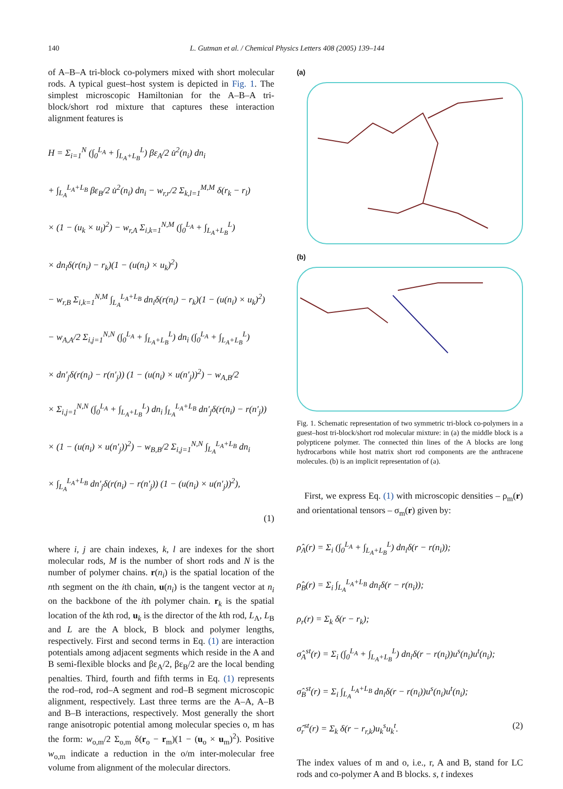140 L. Gutman et al. / Chemical Physics Letters 408 (2005) 139–144
of A–B–A tri-block co-polymers mixed with short molecular rods. A typical guest–host system is depicted in Fig. 1. The simplest microscopic Hamiltonian for the A–B–A tri-block/short rod mixture that captures these interaction alignment features is
H = Σ<sub>i=1</sub><sup>N</sup> (∫<sub>0</sub><sup>L<sub>A</sub></sup> + ∫<sub>L<sub>A</sub>+L<sub>B</sub></sub><sup>L</sup>) βε<sub>A</sub>/2 u̇<sup>2</sup>(n<sub>i</sub>) dn<sub>i</sub>
+ ∫<sub>L<sub>A</sub></sub><sup>L<sub>A</sub>+L<sub>B</sub></sup> βε<sub>B</sub>/2 u̇<sup>2</sup>(n<sub>i</sub>) dn<sub>i</sub> − w<sub>r,r</sub>/2 Σ<sub>k,l=1</sub><sup>M,M</sup> δ(r<sub>k</sub> − r<sub>l</sub>)
× (1 − (u<sub>k</sub> × u<sub>l</sub>)<sup>2</sup>) − w<sub>r,A</sub> Σ<sub>i,k=1</sub><sup>N,M</sup> (∫<sub>0</sub><sup>L<sub>A</sub></sup> + ∫<sub>L<sub>A</sub>+L<sub>B</sub></sub><sup>L</sup>)
× dn<sub>i</sub>δ(r(n<sub>i</sub>) − r<sub>k</sub>)(1 − (u(n<sub>i</sub>) × u<sub>k</sub>)<sup>2</sup>)
− w<sub>r,B</sub> Σ<sub>i,k=1</sub><sup>N,M</sup> ∫<sub>L<sub>A</sub></sub><sup>L<sub>A</sub>+L<sub>B</sub></sup> dn<sub>i</sub>δ(r(n<sub>i</sub>) − r<sub>k</sub>)(1 − (u(n<sub>i</sub>) × u<sub>k</sub>)<sup>2</sup>)
− w<sub>A,A</sub>/2 Σ<sub>i,j=1</sub><sup>N,N</sup> (∫<sub>0</sub><sup>L<sub>A</sub></sup> + ∫<sub>L<sub>A</sub>+L<sub>B</sub></sub><sup>L</sup>) dn<sub>i</sub> (∫<sub>0</sub><sup>L<sub>A</sub></sup> + ∫<sub>L<sub>A</sub>+L<sub>B</sub></sub><sup>L</sup>)
× dn′<sub>j</sub>δ(r(n<sub>i</sub>) − r(n′<sub>j</sub>)) (1 − (u(n<sub>i</sub>) × u(n′<sub>j</sub>))<sup>2</sup>) − w<sub>A,B</sub>/2
× Σ<sub>i,j=1</sub><sup>N,N</sup> (∫<sub>0</sub><sup>L<sub>A</sub></sup> + ∫<sub>L<sub>A</sub>+L<sub>B</sub></sub><sup>L</sup>) dn<sub>i</sub> ∫<sub>L<sub>A</sub></sub><sup>L<sub>A</sub>+L<sub>B</sub></sup> dn′<sub>j</sub>δ(r(n<sub>i</sub>) − r(n′<sub>j</sub>))
× (1 − (u(n<sub>i</sub>) × u(n′<sub>j</sub>))<sup>2</sup>) − w<sub>B,B</sub>/2 Σ<sub>i,j=1</sub><sup>N,N</sup> ∫<sub>L<sub>A</sub></sub><sup>L<sub>A</sub>+L<sub>B</sub></sup> dn<sub>i</sub>
× ∫<sub>L<sub>A</sub></sub><sup>L<sub>A</sub>+L<sub>B</sub></sup> dn′<sub>j</sub>δ(r(n<sub>i</sub>) − r(n′<sub>j</sub>)) (1 − (u(n<sub>i</sub>) × u(n′<sub>j</sub>))<sup>2</sup>),
(1)
where i, j are chain indexes, k, l are indexes for the short molecular rods, M is the number of short rods and N is the number of polymer chains. r(n<sub>i</sub>) is the spatial location of the nth segment on the ith chain, u(n<sub>i</sub>) is the tangent vector at n<sub>i</sub> on the backbone of the ith polymer chain. r<sub>k</sub> is the spatial location of the kth rod, u<sub>k</sub> is the director of the kth rod, L<sub>A</sub>, L<sub>B</sub> and L are the A block, B block and polymer lengths, respectively. First and second terms in Eq. (1) are interaction potentials among adjacent segments which reside in the A and B semi-flexible blocks and βε<sub>A</sub>/2, βε<sub>B</sub>/2 are the local bending penalties. Third, fourth and fifth terms in Eq. (1) represents the rod–rod, rod–A segment and rod–B segment microscopic alignment, respectively. Last three terms are the A–A, A–B and B–B interactions, respectively. Most generally the short range anisotropic potential among molecular species o, m has the form: w<sub>o,m</sub>/2 Σ<sub>o,m</sub> δ(r<sub>o</sub> − r<sub>m</sub>)(1 − (u<sub>o</sub> × u<sub>m</sub>)<sup>2</sup>). Positive w<sub>o,m</sub> indicate a reduction in the o/m inter-molecular free volume from alignment of the molecular directors.
(a)
(b)
Fig. 1. Schematic representation of two symmetric tri-block co-polymers in a guest–host tri-block/short rod molecular mixture: in (a) the middle block is a polypticene polymer. The connected thin lines of the A blocks are long hydrocarbons while host matrix short rod components are the anthracene molecules. (b) is an implicit representation of (a).
First, we express Eq. (1) with microscopic densities – ρ<sub>m</sub>(r) and orientational tensors – σ<sub>m</sub>(r) given by:
ρ̂<sub>A</sub>(r) = Σ<sub>i</sub> (∫<sub>0</sub><sup>L<sub>A</sub></sup> + ∫<sub>L<sub>A</sub>+L<sub>B</sub></sub><sup>L</sup>) dn<sub>i</sub>δ(r − r(n<sub>i</sub>));
ρ̂<sub>B</sub>(r) = Σ<sub>i</sub> ∫<sub>L<sub>A</sub></sub><sup>L<sub>A</sub>+L<sub>B</sub></sup> dn<sub>i</sub>δ(r − r(n<sub>i</sub>));
ρ<sub>r</sub>(r) = Σ<sub>k</sub> δ(r − r<sub>k</sub>);
σ̂<sub>A</sub><sup>st</sup>(r) = Σ<sub>i</sub> (∫<sub>0</sub><sup>L<sub>A</sub></sup> + ∫<sub>L<sub>A</sub>+L<sub>B</sub></sub><sup>L</sup>) dn<sub>i</sub>δ(r − r(n<sub>i</sub>))u<sup>s</sup>(n<sub>i</sub>)u<sup>t</sup>(n<sub>i</sub>);
σ̂<sub>B</sub><sup>st</sup>(r) = Σ<sub>i</sub> ∫<sub>L<sub>A</sub></sub><sup>L<sub>A</sub>+L<sub>B</sub></sup> dn<sub>i</sub>δ(r − r(n<sub>i</sub>))u<sup>s</sup>(n<sub>i</sub>)u<sup>t</sup>(n<sub>i</sub>);
σ̂<sub>r</sub><sup>st</sup>(r) = Σ<sub>k</sub> δ(r − r<sub>r,k</sub>)u<sub>k</sub><sup>s</sup>u<sub>k</sub><sup>t</sup>. (2)
The index values of m and o, i.e., r, A and B, stand for LC rods and co-polymer A and B blocks. s, t indexes